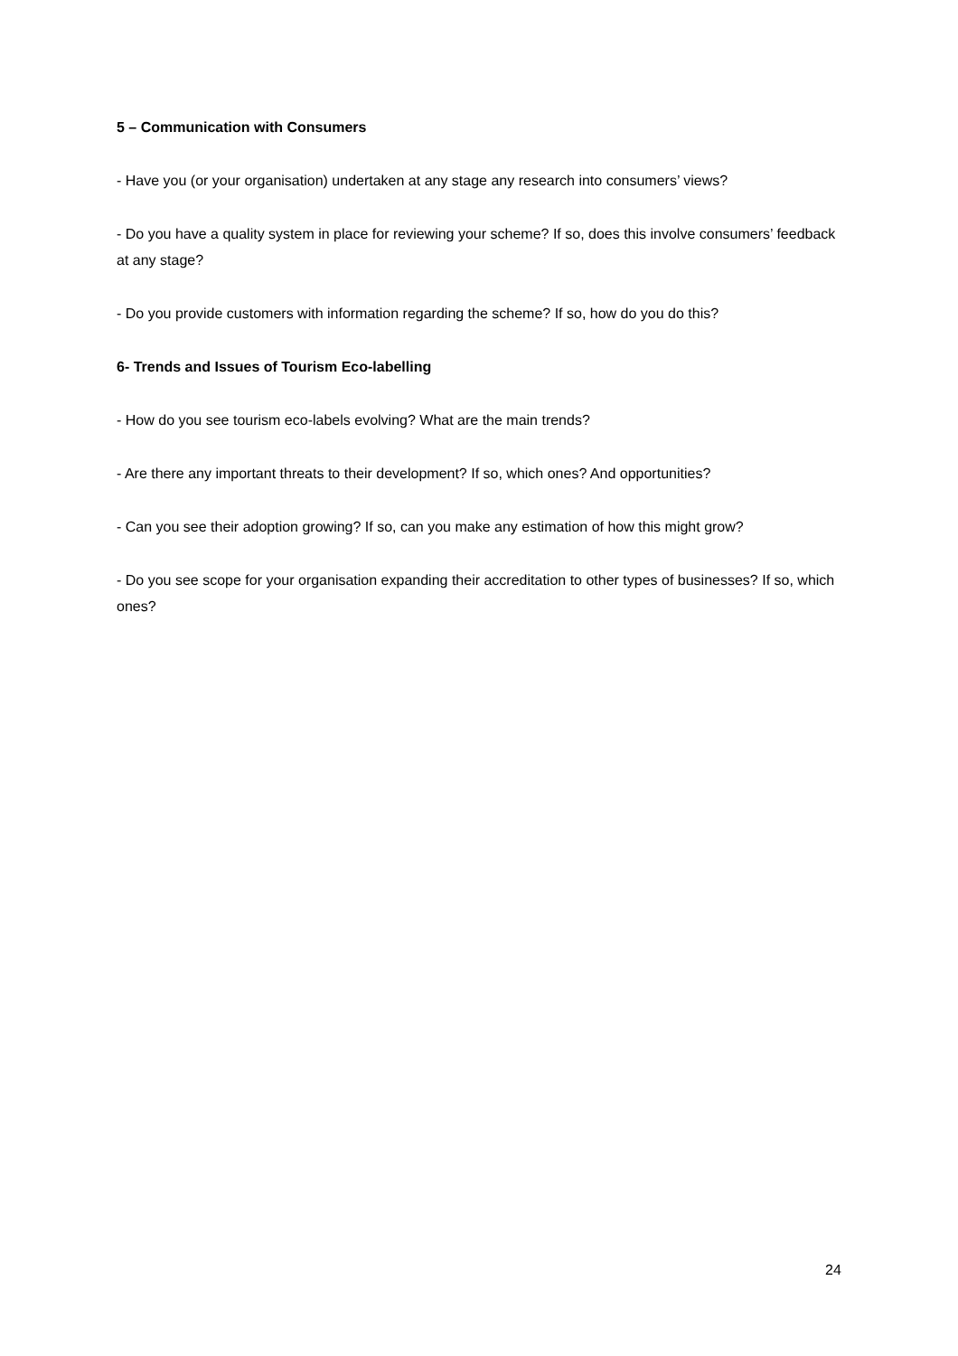5 – Communication with Consumers
- Have you (or your organisation) undertaken at any stage any research into consumers’ views?
- Do you have a quality system in place for reviewing your scheme? If so, does this involve consumers’ feedback at any stage?
- Do you provide customers with information regarding the scheme? If so, how do you do this?
6- Trends and Issues of Tourism Eco-labelling
- How do you see tourism eco-labels evolving? What are the main trends?
- Are there any important threats to their development? If so, which ones? And opportunities?
- Can you see their adoption growing? If so, can you make any estimation of how this might grow?
- Do you see scope for your organisation expanding their accreditation to other types of businesses? If so, which ones?
24